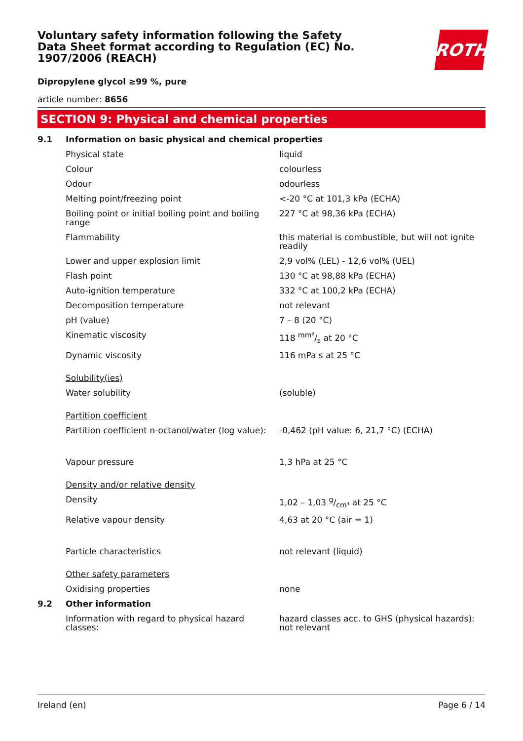ROTH
Voluntary safety information following the Safety Data Sheet format according to Regulation (EC) No. 1907/2006 (REACH)
Dipropylene glycol ≥99 %, pure
article number: 8656
SECTION 9: Physical and chemical properties
| 9.1 | Information on basic physical and chemical properties | |
| | Physical state | liquid |
| | Colour | colourless |
| | Odour | odourless |
| | Melting point/freezing point | <-20 °C at 101,3 kPa (ECHA) |
| | Boiling point or initial boiling point and boiling range | 227 °C at 98,36 kPa (ECHA) |
| | Flammability | this material is combustible, but will not ignite readily |
| | Lower and upper explosion limit | 2,9 vol% (LEL) - 12,6 vol% (UEL) |
| | Flash point | 130 °C at 98,88 kPa (ECHA) |
| | Auto-ignition temperature | 332 °C at 100,2 kPa (ECHA) |
| | Decomposition temperature | not relevant |
| | pH (value) | 7 – 8 (20 °C) |
| | Kinematic viscosity | 118 mm²/s at 20 °C |
| | Dynamic viscosity | 116 mPa s at 25 °C |
| | Solubility(ies) | |
| | Water solubility | (soluble) |
| | Partition coefficient | |
| | Partition coefficient n-octanol/water (log value): | -0,462 (pH value: 6, 21,7 °C) (ECHA) |
| | Vapour pressure | 1,3 hPa at 25 °C |
| | Density and/or relative density | |
| | Density | 1,02 – 1,03 g/cm³ at 25 °C |
| | Relative vapour density | 4,63 at 20 °C (air = 1) |
| | Particle characteristics | not relevant (liquid) |
| | Other safety parameters | |
| | Oxidising properties | none |
| 9.2 | Other information | |
| | Information with regard to physical hazard classes: | hazard classes acc. to GHS (physical hazards): not relevant |
Ireland (en) Page 6 / 14